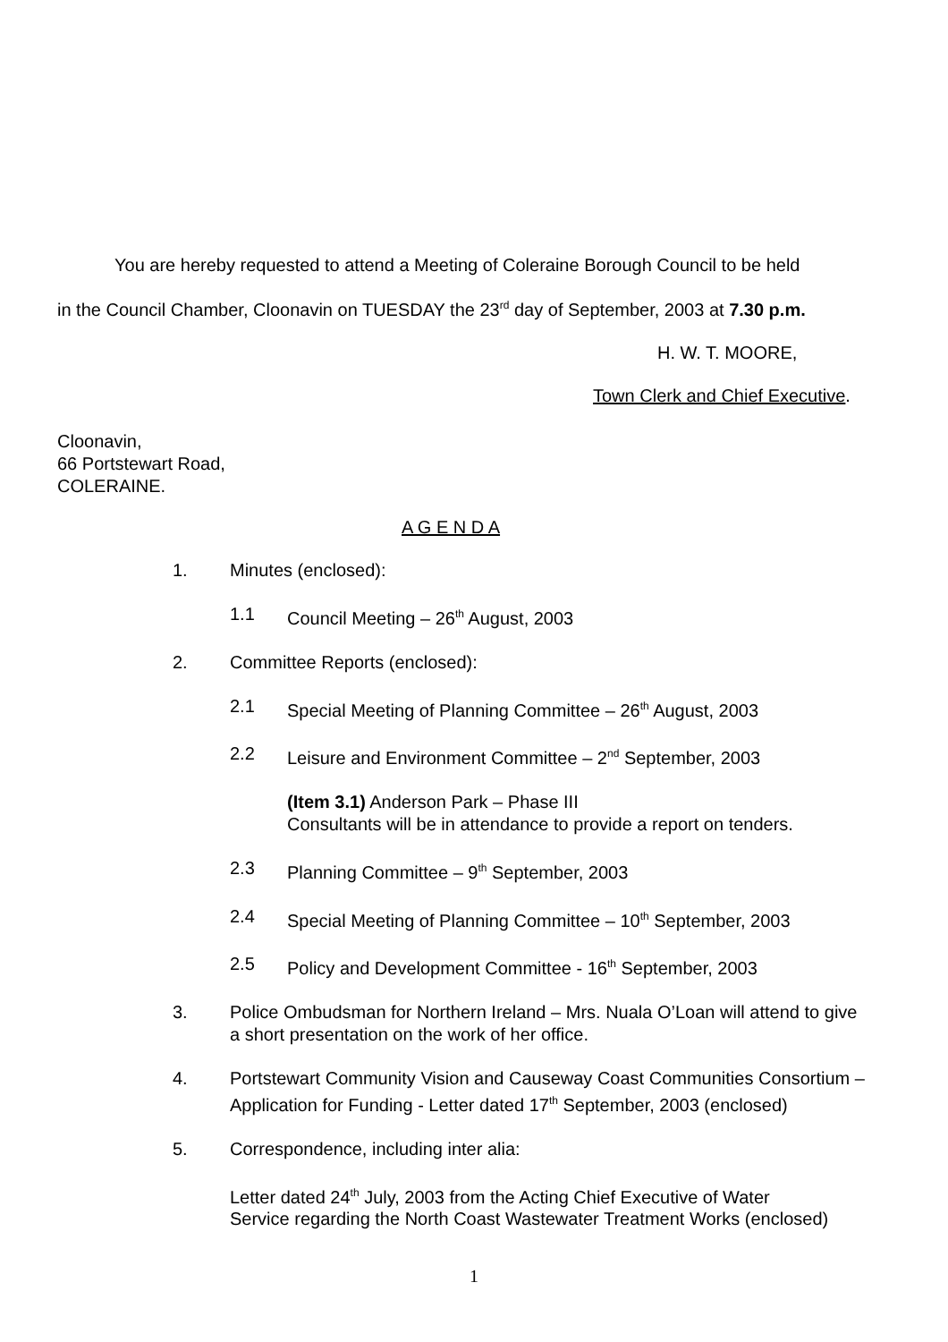You are hereby requested to attend a Meeting of Coleraine Borough Council to be held
in the Council Chamber, Cloonavin on TUESDAY the 23<sup>rd</sup> day of September, 2003 at 7.30 p.m.
H. W. T. MOORE,
Town Clerk and Chief Executive.
Cloonavin,
66 Portstewart Road,
COLERAINE.
A G E N D A
1. Minutes (enclosed):
1.1 Council Meeting – 26<sup>th</sup> August, 2003
2. Committee Reports (enclosed):
2.1 Special Meeting of Planning Committee – 26<sup>th</sup> August, 2003
2.2 Leisure and Environment Committee – 2<sup>nd</sup> September, 2003
(Item 3.1) Anderson Park – Phase III
Consultants will be in attendance to provide a report on tenders.
2.3 Planning Committee – 9<sup>th</sup> September, 2003
2.4 Special Meeting of Planning Committee – 10<sup>th</sup> September, 2003
2.5 Policy and Development Committee - 16<sup>th</sup> September, 2003
3. Police Ombudsman for Northern Ireland – Mrs. Nuala O’Loan will attend to give a short presentation on the work of her office.
4. Portstewart Community Vision and Causeway Coast Communities Consortium – Application for Funding - Letter dated 17<sup>th</sup> September, 2003 (enclosed)
5. Correspondence, including inter alia:
Letter dated 24<sup>th</sup> July, 2003 from the Acting Chief Executive of Water Service regarding the North Coast Wastewater Treatment Works (enclosed)
1